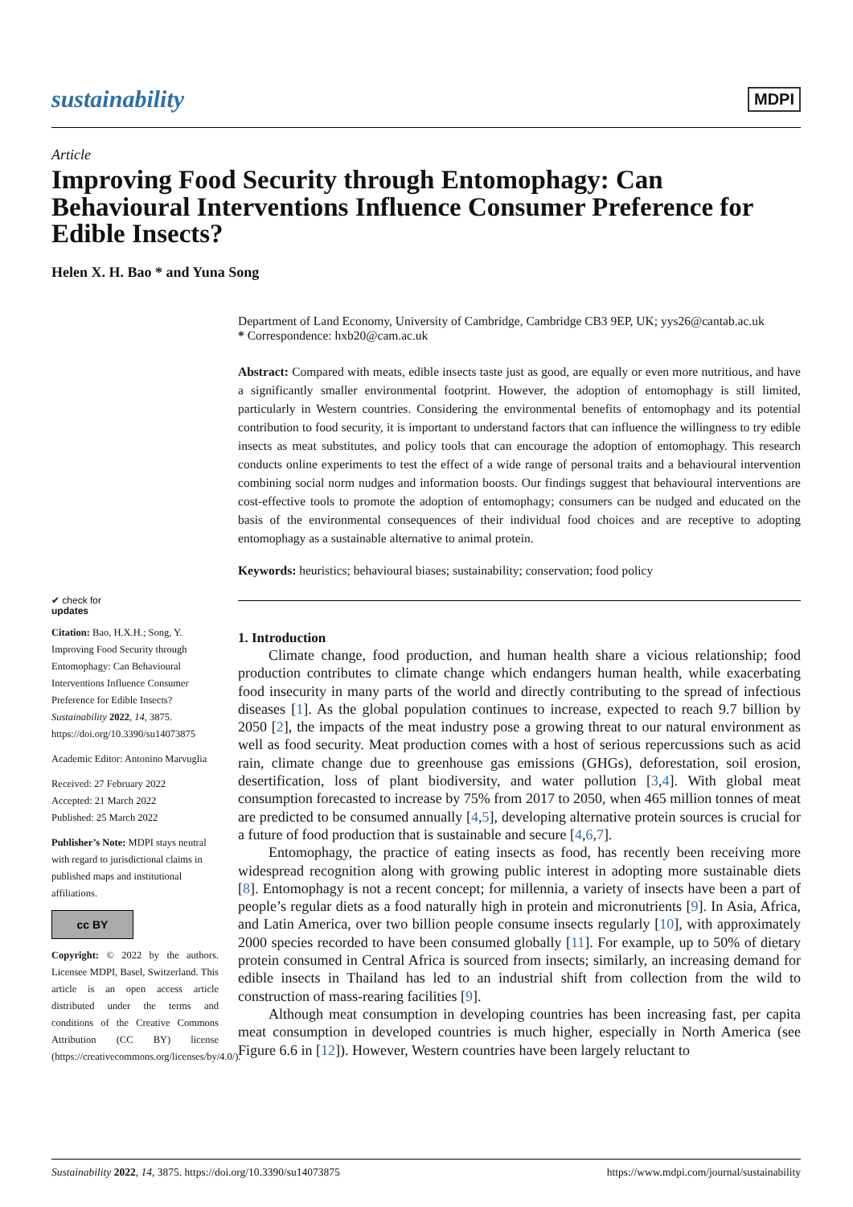sustainability MDPI
Article
Improving Food Security through Entomophagy: Can Behavioural Interventions Influence Consumer Preference for Edible Insects?
Helen X. H. Bao * and Yuna Song
Department of Land Economy, University of Cambridge, Cambridge CB3 9EP, UK; yys26@cantab.ac.uk
* Correspondence: hxb20@cam.ac.uk
Abstract: Compared with meats, edible insects taste just as good, are equally or even more nutritious, and have a significantly smaller environmental footprint. However, the adoption of entomophagy is still limited, particularly in Western countries. Considering the environmental benefits of entomophagy and its potential contribution to food security, it is important to understand factors that can influence the willingness to try edible insects as meat substitutes, and policy tools that can encourage the adoption of entomophagy. This research conducts online experiments to test the effect of a wide range of personal traits and a behavioural intervention combining social norm nudges and information boosts. Our findings suggest that behavioural interventions are cost-effective tools to promote the adoption of entomophagy; consumers can be nudged and educated on the basis of the environmental consequences of their individual food choices and are receptive to adopting entomophagy as a sustainable alternative to animal protein.
Keywords: heuristics; behavioural biases; sustainability; conservation; food policy
1. Introduction
Climate change, food production, and human health share a vicious relationship; food production contributes to climate change which endangers human health, while exacerbating food insecurity in many parts of the world and directly contributing to the spread of infectious diseases [1]. As the global population continues to increase, expected to reach 9.7 billion by 2050 [2], the impacts of the meat industry pose a growing threat to our natural environment as well as food security. Meat production comes with a host of serious repercussions such as acid rain, climate change due to greenhouse gas emissions (GHGs), deforestation, soil erosion, desertification, loss of plant biodiversity, and water pollution [3,4]. With global meat consumption forecasted to increase by 75% from 2017 to 2050, when 465 million tonnes of meat are predicted to be consumed annually [4,5], developing alternative protein sources is crucial for a future of food production that is sustainable and secure [4,6,7].
Entomophagy, the practice of eating insects as food, has recently been receiving more widespread recognition along with growing public interest in adopting more sustainable diets [8]. Entomophagy is not a recent concept; for millennia, a variety of insects have been a part of people’s regular diets as a food naturally high in protein and micronutrients [9]. In Asia, Africa, and Latin America, over two billion people consume insects regularly [10], with approximately 2000 species recorded to have been consumed globally [11]. For example, up to 50% of dietary protein consumed in Central Africa is sourced from insects; similarly, an increasing demand for edible insects in Thailand has led to an industrial shift from collection from the wild to construction of mass-rearing facilities [9].
Although meat consumption in developing countries has been increasing fast, per capita meat consumption in developed countries is much higher, especially in North America (see Figure 6.6 in [12]). However, Western countries have been largely reluctant to
✔ check for
updates
Citation: Bao, H.X.H.; Song, Y. Improving Food Security through Entomophagy: Can Behavioural Interventions Influence Consumer Preference for Edible Insects? Sustainability 2022, 14, 3875. https://doi.org/10.3390/su14073875
Academic Editor: Antonino Marvuglia
Received: 27 February 2022
Accepted: 21 March 2022
Published: 25 March 2022
Publisher’s Note: MDPI stays neutral with regard to jurisdictional claims in published maps and institutional affiliations.
cc BY
Copyright: © 2022 by the authors. Licensee MDPI, Basel, Switzerland. This article is an open access article distributed under the terms and conditions of the Creative Commons Attribution (CC BY) license (https://creativecommons.org/licenses/by/4.0/).
Sustainability 2022, 14, 3875. https://doi.org/10.3390/su14073875 https://www.mdpi.com/journal/sustainability